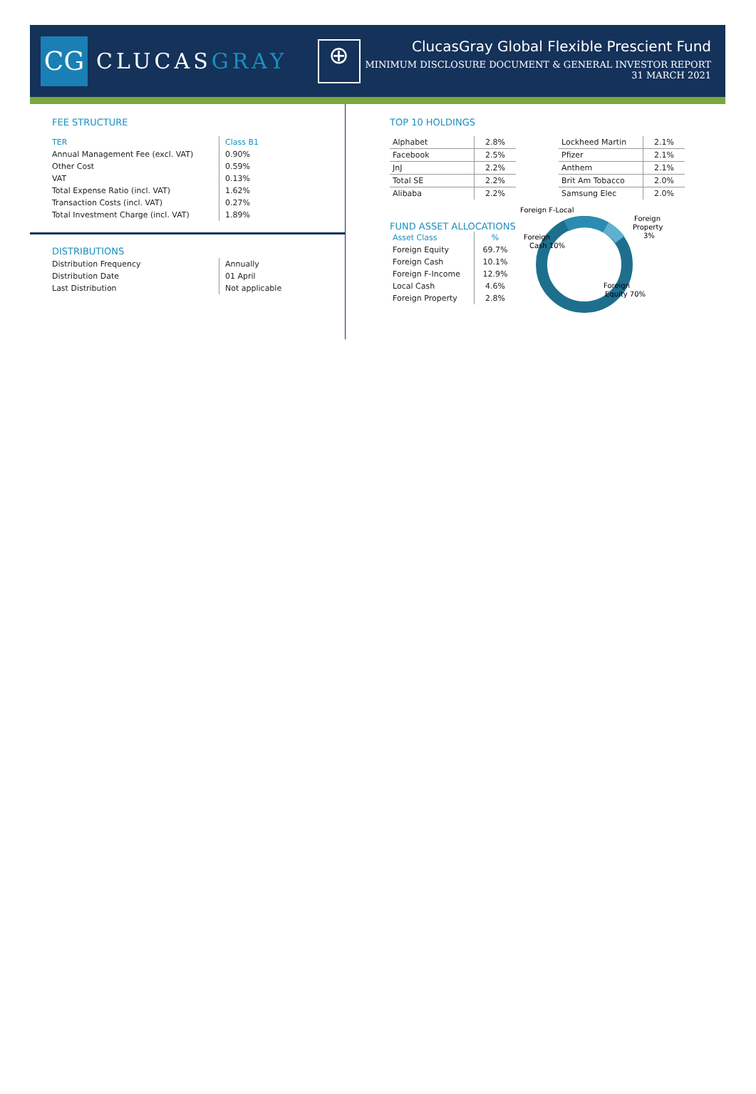CG
CLUCASGRAY
⊕
ClucasGray Global Flexible Prescient Fund
MINIMUM DISCLOSURE DOCUMENT & GENERAL INVESTOR REPORT
31 MARCH 2021
FEE STRUCTURE
| TER | Class B1 |
| Annual Management Fee (excl. VAT) | 0.90% |
| Other Cost | 0.59% |
| VAT | 0.13% |
| Total Expense Ratio (incl. VAT) | 1.62% |
| Transaction Costs (incl. VAT) | 0.27% |
| Total Investment Charge (incl. VAT) | 1.89% |
DISTRIBUTIONS
| Distribution Frequency | Annually |
| Distribution Date | 01 April |
| Last Distribution | Not applicable |
TOP 10 HOLDINGS
| Alphabet | 2.8% |
| Facebook | 2.5% |
| JnJ | 2.2% |
| Total SE | 2.2% |
| Alibaba | 2.2% |
| Lockheed Martin | 2.1% |
| Pfizer | 2.1% |
| Anthem | 2.1% |
| Brit Am Tobacco | 2.0% |
| Samsung Elec | 2.0% |
FUND ASSET ALLOCATIONS
| Asset Class | % |
| Foreign Equity | 69.7% |
| Foreign Cash | 10.1% |
| Foreign F-Income | 12.9% |
| Local Cash | 4.6% |
| Foreign Property | 2.8% |
Foreign F-Local
Foreign
Property
3%
Foreign
Cash 10%
Foreign
Equity 70%